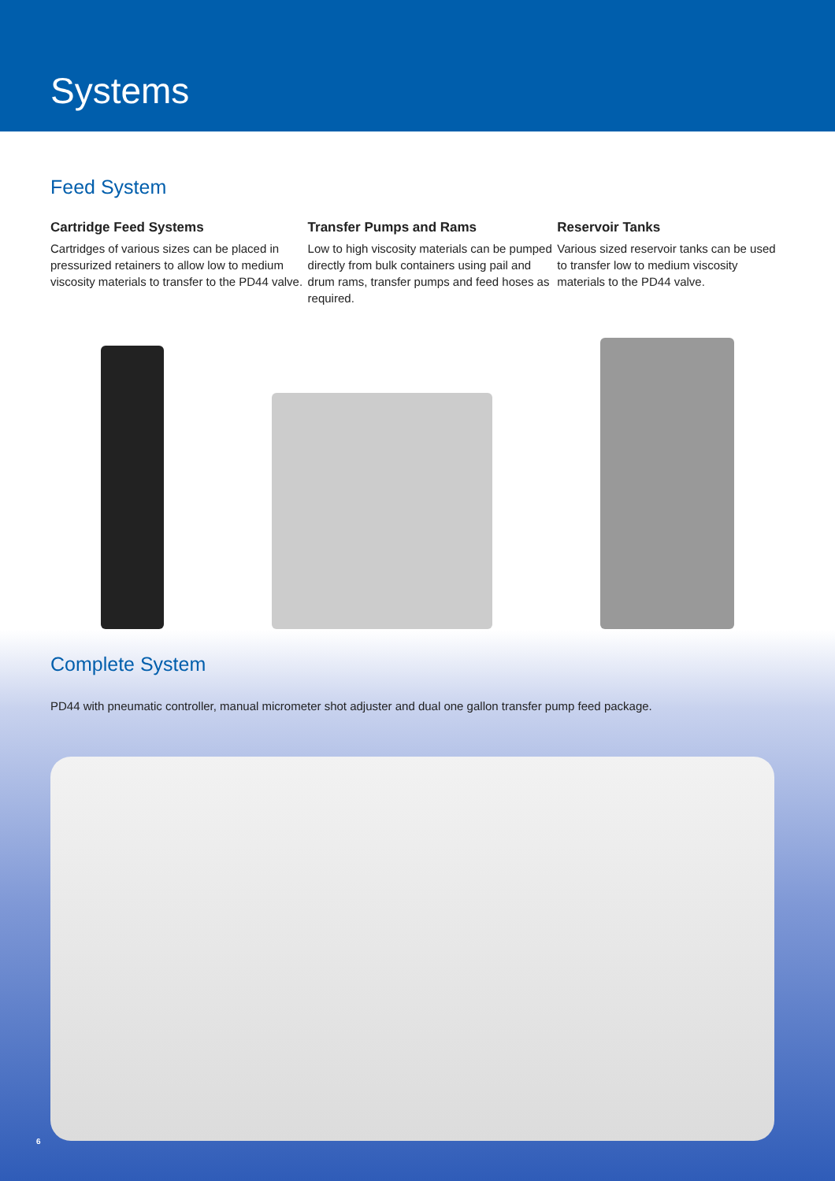Systems
Feed System
Cartridge Feed Systems
Cartridges of various sizes can be placed in pressurized retainers to allow low to medium viscosity materials to transfer to the PD44 valve.
Transfer Pumps and Rams
Low to high viscosity materials can be pumped directly from bulk containers using pail and drum rams, transfer pumps and feed hoses as required.
Reservoir Tanks
Various sized reservoir tanks can be used to transfer low to medium viscosity materials to the PD44 valve.
Complete System
PD44 with pneumatic controller, manual micrometer shot adjuster and dual one gallon transfer pump feed package.
6